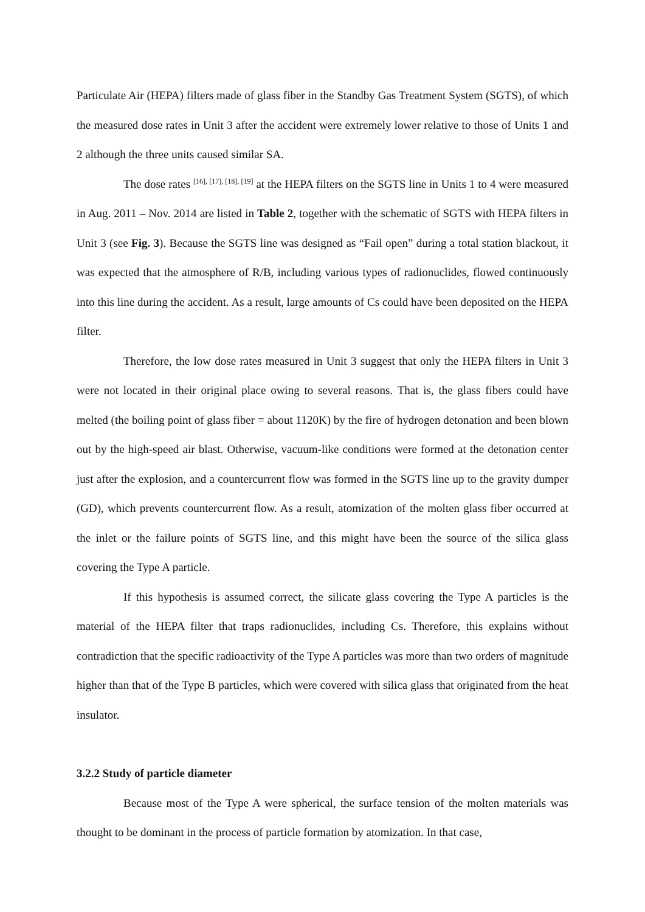Particulate Air (HEPA) filters made of glass fiber in the Standby Gas Treatment System (SGTS), of which the measured dose rates in Unit 3 after the accident were extremely lower relative to those of Units 1 and 2 although the three units caused similar SA.
The dose rates <sup>[16], [17], [18], [19]</sup> at the HEPA filters on the SGTS line in Units 1 to 4 were measured in Aug. 2011 – Nov. 2014 are listed in Table 2, together with the schematic of SGTS with HEPA filters in Unit 3 (see Fig. 3). Because the SGTS line was designed as “Fail open” during a total station blackout, it was expected that the atmosphere of R/B, including various types of radionuclides, flowed continuously into this line during the accident. As a result, large amounts of Cs could have been deposited on the HEPA filter.
Therefore, the low dose rates measured in Unit 3 suggest that only the HEPA filters in Unit 3 were not located in their original place owing to several reasons. That is, the glass fibers could have melted (the boiling point of glass fiber = about 1120K) by the fire of hydrogen detonation and been blown out by the high-speed air blast. Otherwise, vacuum-like conditions were formed at the detonation center just after the explosion, and a countercurrent flow was formed in the SGTS line up to the gravity dumper (GD), which prevents countercurrent flow. As a result, atomization of the molten glass fiber occurred at the inlet or the failure points of SGTS line, and this might have been the source of the silica glass covering the Type A particle.
If this hypothesis is assumed correct, the silicate glass covering the Type A particles is the material of the HEPA filter that traps radionuclides, including Cs. Therefore, this explains without contradiction that the specific radioactivity of the Type A particles was more than two orders of magnitude higher than that of the Type B particles, which were covered with silica glass that originated from the heat insulator.
3.2.2 Study of particle diameter
Because most of the Type A were spherical, the surface tension of the molten materials was thought to be dominant in the process of particle formation by atomization. In that case,